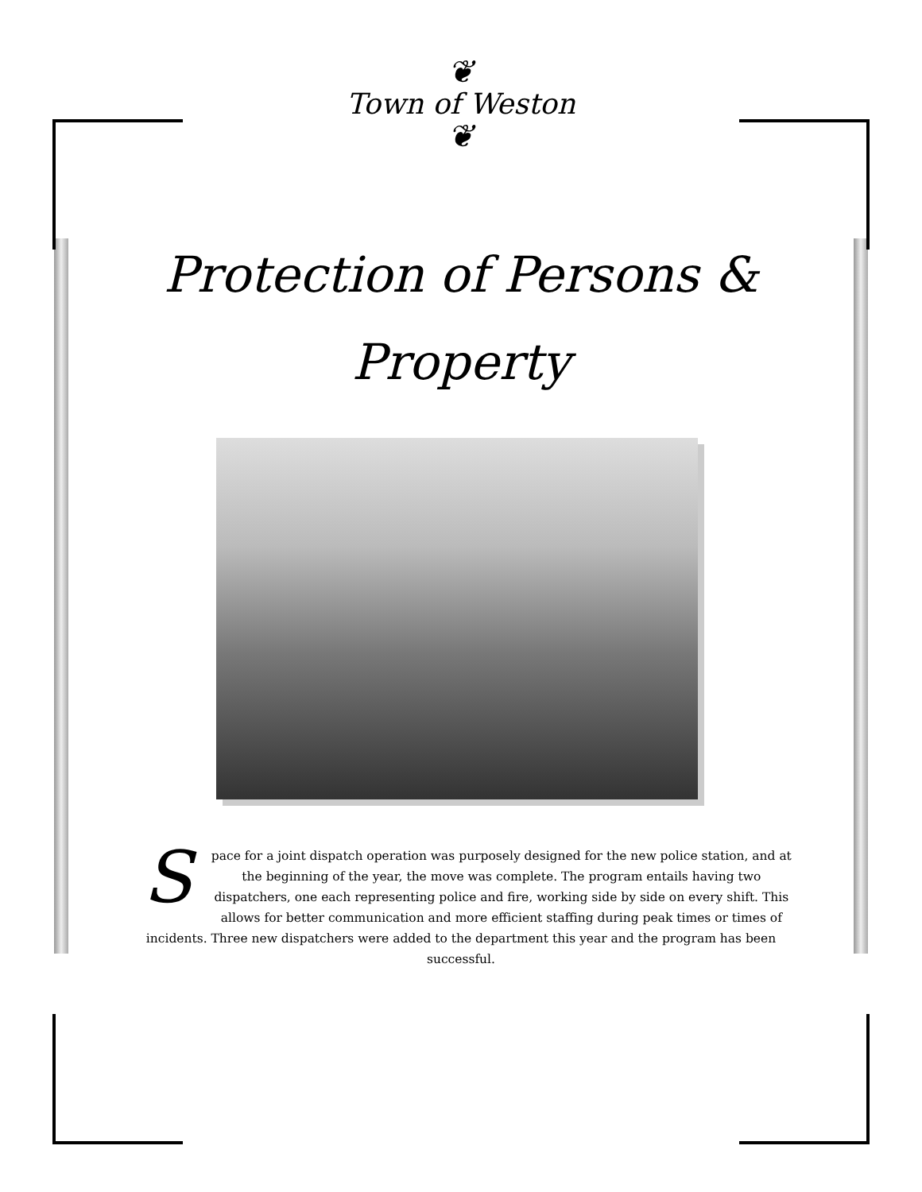❦
Town of Weston
❦
Protection of Persons &
Property
Space for a joint dispatch operation was purposely designed for the new police station, and at the beginning of the year, the move was complete. The program entails having two dispatchers, one each representing police and fire, working side by side on every shift. This allows for better communication and more efficient staffing during peak times or times of incidents. Three new dispatchers were added to the department this year and the program has been successful.